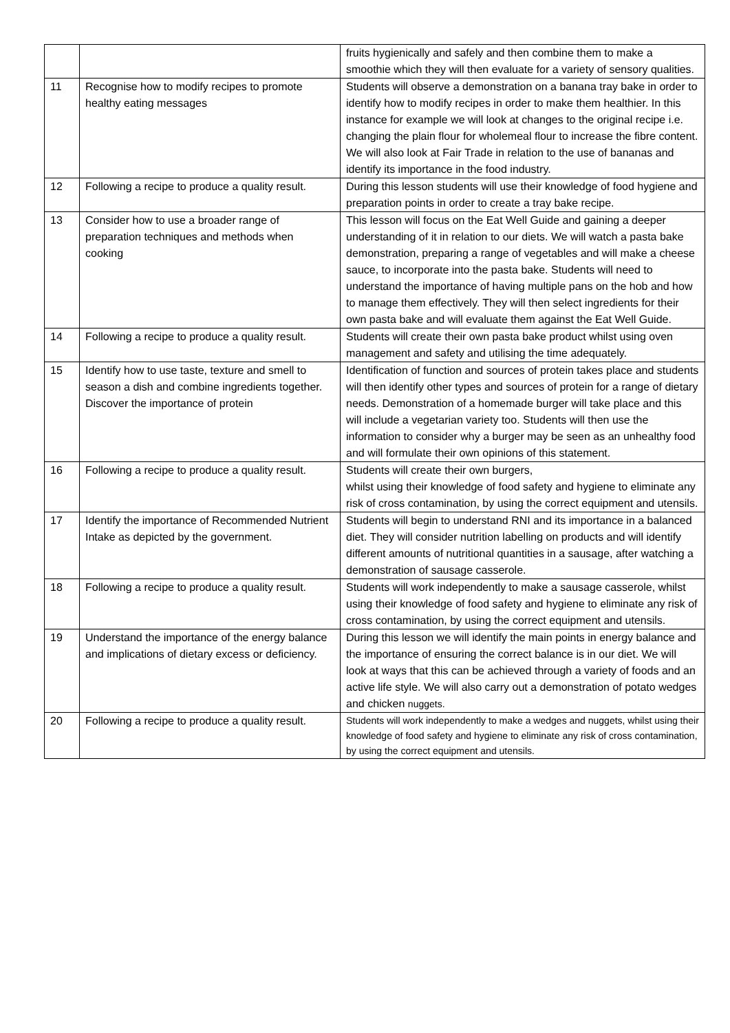| | | fruits hygienically and safely and then combine them to make a smoothie which they will then evaluate for a variety of sensory qualities. |
| 11 | Recognise how to modify recipes to promote healthy eating messages | Students will observe a demonstration on a banana tray bake in order to identify how to modify recipes in order to make them healthier. In this instance for example we will look at changes to the original recipe i.e. changing the plain flour for wholemeal flour to increase the fibre content. We will also look at Fair Trade in relation to the use of bananas and identify its importance in the food industry. |
| 12 | Following a recipe to produce a quality result. | During this lesson students will use their knowledge of food hygiene and preparation points in order to create a tray bake recipe. |
| 13 | Consider how to use a broader range of preparation techniques and methods when cooking | This lesson will focus on the Eat Well Guide and gaining a deeper understanding of it in relation to our diets. We will watch a pasta bake demonstration, preparing a range of vegetables and will make a cheese sauce, to incorporate into the pasta bake. Students will need to understand the importance of having multiple pans on the hob and how to manage them effectively. They will then select ingredients for their own pasta bake and will evaluate them against the Eat Well Guide. |
| 14 | Following a recipe to produce a quality result. | Students will create their own pasta bake product whilst using oven management and safety and utilising the time adequately. |
| 15 | Identify how to use taste, texture and smell to season a dish and combine ingredients together. Discover the importance of protein | Identification of function and sources of protein takes place and students will then identify other types and sources of protein for a range of dietary needs. Demonstration of a homemade burger will take place and this will include a vegetarian variety too. Students will then use the information to consider why a burger may be seen as an unhealthy food and will formulate their own opinions of this statement. |
| 16 | Following a recipe to produce a quality result. | Students will create their own burgers, whilst using their knowledge of food safety and hygiene to eliminate any risk of cross contamination, by using the correct equipment and utensils. |
| 17 | Identify the importance of Recommended Nutrient Intake as depicted by the government. | Students will begin to understand RNI and its importance in a balanced diet. They will consider nutrition labelling on products and will identify different amounts of nutritional quantities in a sausage, after watching a demonstration of sausage casserole. |
| 18 | Following a recipe to produce a quality result. | Students will work independently to make a sausage casserole, whilst using their knowledge of food safety and hygiene to eliminate any risk of cross contamination, by using the correct equipment and utensils. |
| 19 | Understand the importance of the energy balance and implications of dietary excess or deficiency. | During this lesson we will identify the main points in energy balance and the importance of ensuring the correct balance is in our diet. We will look at ways that this can be achieved through a variety of foods and an active life style. We will also carry out a demonstration of potato wedges and chicken nuggets. |
| 20 | Following a recipe to produce a quality result. | Students will work independently to make a wedges and nuggets, whilst using their knowledge of food safety and hygiene to eliminate any risk of cross contamination, by using the correct equipment and utensils. |